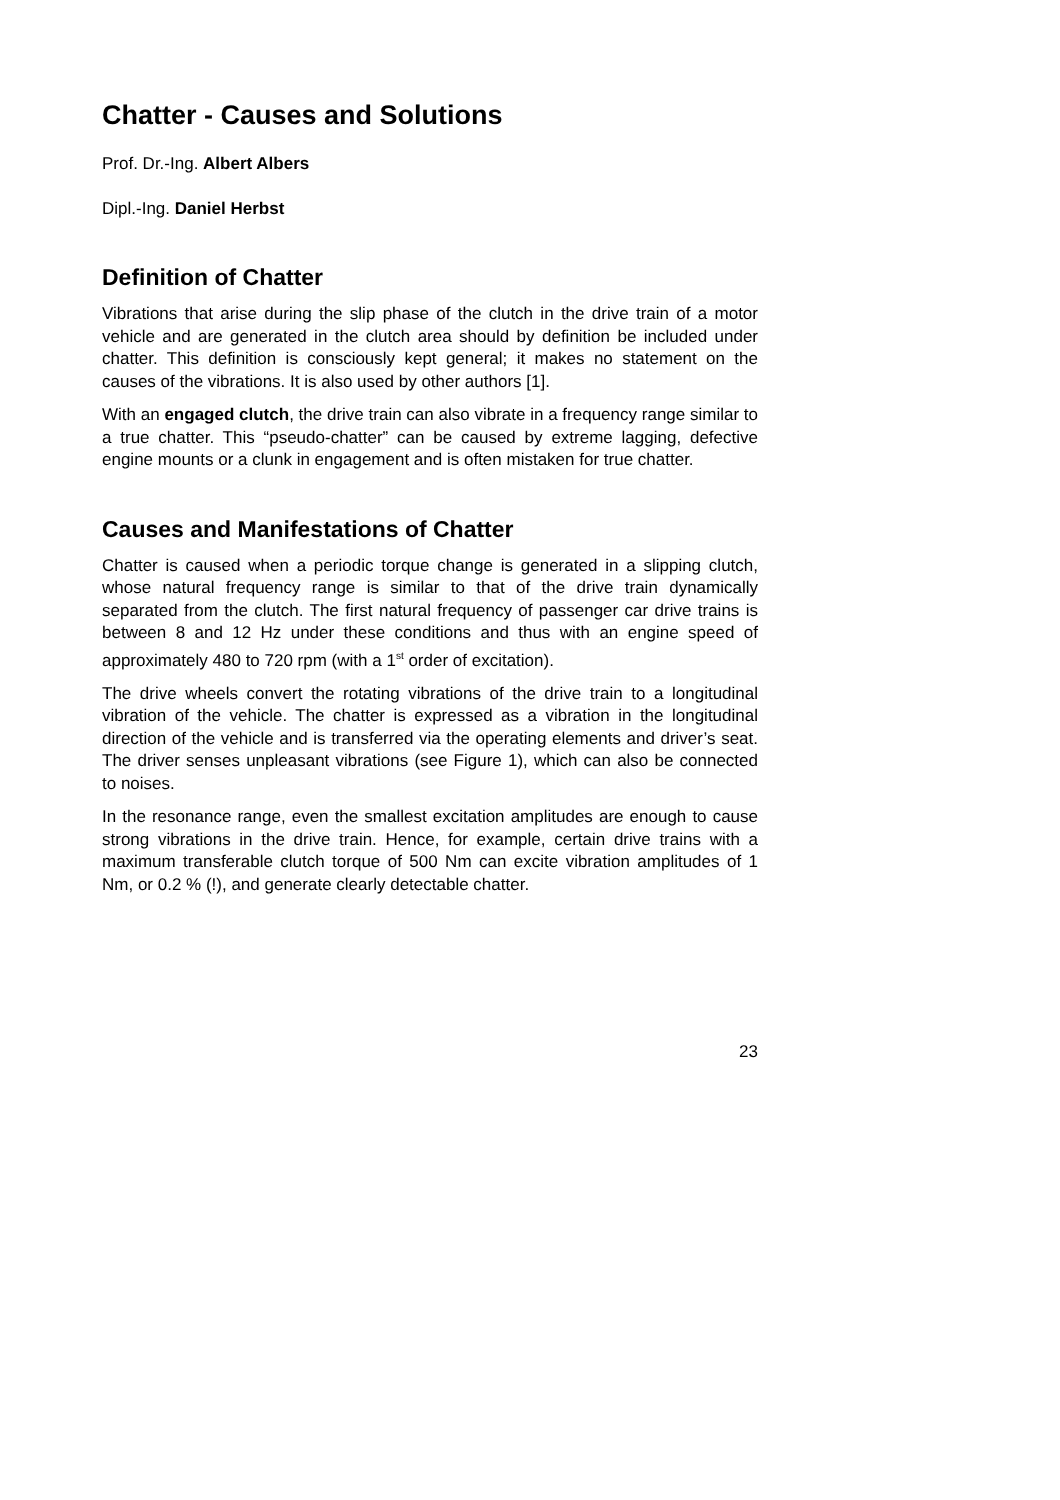Chatter - Causes and Solutions
Prof. Dr.-Ing. Albert Albers
Dipl.-Ing. Daniel Herbst
Definition of Chatter
Vibrations that arise during the slip phase of the clutch in the drive train of a motor vehicle and are generated in the clutch area should by definition be included under chatter. This definition is consciously kept general; it makes no statement on the causes of the vibrations. It is also used by other authors [1].
With an engaged clutch, the drive train can also vibrate in a frequency range similar to a true chatter. This “pseudo-chatter” can be caused by extreme lagging, defective engine mounts or a clunk in engagement and is often mistaken for true chatter.
Causes and Manifestations of Chatter
Chatter is caused when a periodic torque change is generated in a slipping clutch, whose natural frequency range is similar to that of the drive train dynamically separated from the clutch. The first natural frequency of passenger car drive trains is between 8 and 12 Hz under these conditions and thus with an engine speed of approximately 480 to 720 rpm (with a 1<sup>st</sup> order of excitation).
The drive wheels convert the rotating vibrations of the drive train to a longitudinal vibration of the vehicle. The chatter is expressed as a vibration in the longitudinal direction of the vehicle and is transferred via the operating elements and driver’s seat. The driver senses unpleasant vibrations (see Figure 1), which can also be connected to noises.
In the resonance range, even the smallest excitation amplitudes are enough to cause strong vibrations in the drive train. Hence, for example, certain drive trains with a maximum transferable clutch torque of 500 Nm can excite vibration amplitudes of 1 Nm, or 0.2 % (!), and generate clearly detectable chatter.
23